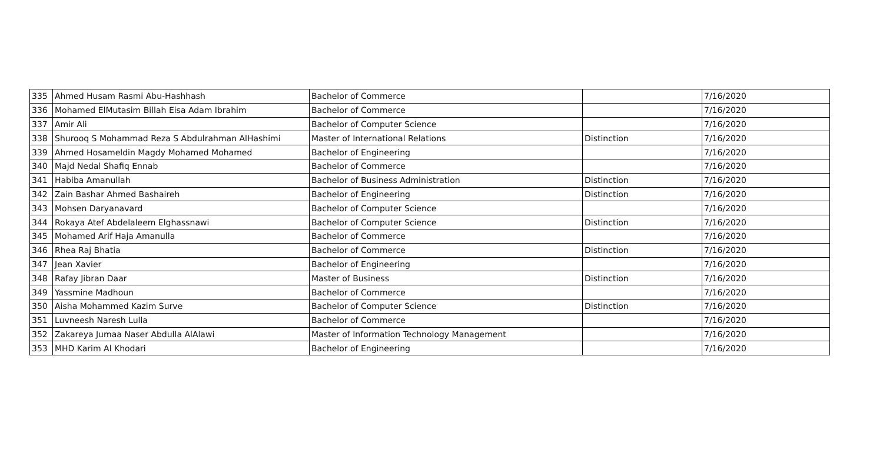| 335 | Ahmed Husam Rasmi Abu-Hashhash | Bachelor of Commerce | | 7/16/2020 |
| 336 | Mohamed ElMutasim Billah Eisa Adam Ibrahim | Bachelor of Commerce | | 7/16/2020 |
| 337 | Amir Ali | Bachelor of Computer Science | | 7/16/2020 |
| 338 | Shurooq S Mohammad Reza S Abdulrahman AlHashimi | Master of International Relations | Distinction | 7/16/2020 |
| 339 | Ahmed Hosameldin Magdy Mohamed Mohamed | Bachelor of Engineering | | 7/16/2020 |
| 340 | Majd Nedal Shafiq Ennab | Bachelor of Commerce | | 7/16/2020 |
| 341 | Habiba Amanullah | Bachelor of Business Administration | Distinction | 7/16/2020 |
| 342 | Zain Bashar Ahmed Bashaireh | Bachelor of Engineering | Distinction | 7/16/2020 |
| 343 | Mohsen Daryanavard | Bachelor of Computer Science | | 7/16/2020 |
| 344 | Rokaya Atef Abdelaleem Elghassnawi | Bachelor of Computer Science | Distinction | 7/16/2020 |
| 345 | Mohamed Arif Haja Amanulla | Bachelor of Commerce | | 7/16/2020 |
| 346 | Rhea Raj Bhatia | Bachelor of Commerce | Distinction | 7/16/2020 |
| 347 | Jean Xavier | Bachelor of Engineering | | 7/16/2020 |
| 348 | Rafay Jibran Daar | Master of Business | Distinction | 7/16/2020 |
| 349 | Yassmine Madhoun | Bachelor of Commerce | | 7/16/2020 |
| 350 | Aisha Mohammed Kazim Surve | Bachelor of Computer Science | Distinction | 7/16/2020 |
| 351 | Luvneesh Naresh Lulla | Bachelor of Commerce | | 7/16/2020 |
| 352 | Zakareya Jumaa Naser Abdulla AlAlawi | Master of Information Technology Management | | 7/16/2020 |
| 353 | MHD Karim Al Khodari | Bachelor of Engineering | | 7/16/2020 |